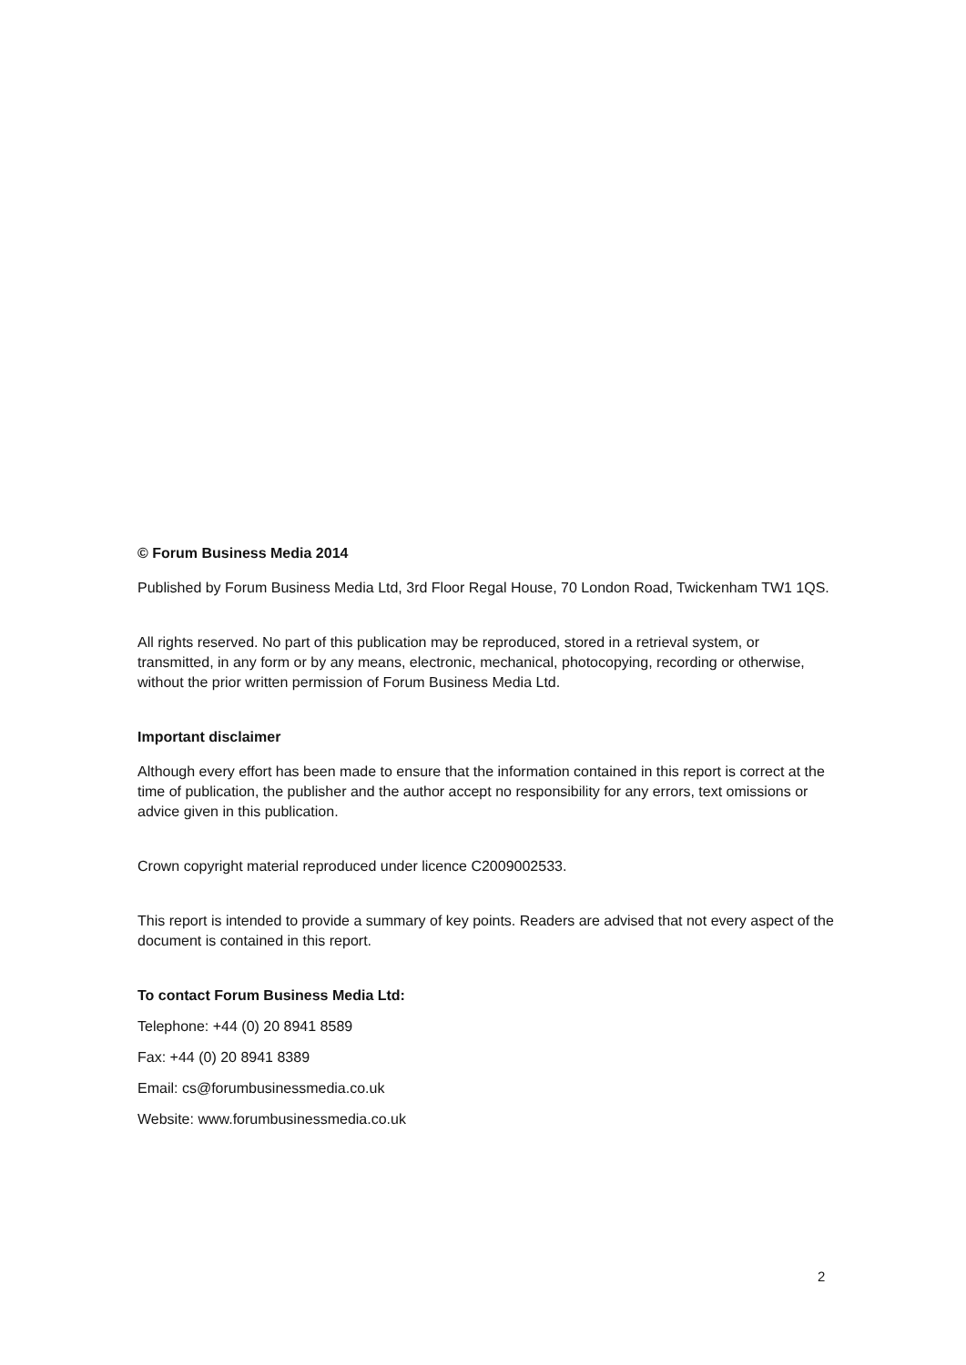© Forum Business Media 2014
Published by Forum Business Media Ltd, 3rd Floor Regal House, 70 London Road, Twickenham TW1 1QS.
All rights reserved. No part of this publication may be reproduced, stored in a retrieval system, or transmitted, in any form or by any means, electronic, mechanical, photocopying, recording or otherwise, without the prior written permission of Forum Business Media Ltd.
Important disclaimer
Although every effort has been made to ensure that the information contained in this report is correct at the time of publication, the publisher and the author accept no responsibility for any errors, text omissions or advice given in this publication.
Crown copyright material reproduced under licence C2009002533.
This report is intended to provide a summary of key points. Readers are advised that not every aspect of the document is contained in this report.
To contact Forum Business Media Ltd:
Telephone: +44 (0) 20 8941 8589
Fax: +44 (0) 20 8941 8389
Email: cs@forumbusinessmedia.co.uk
Website: www.forumbusinessmedia.co.uk
2